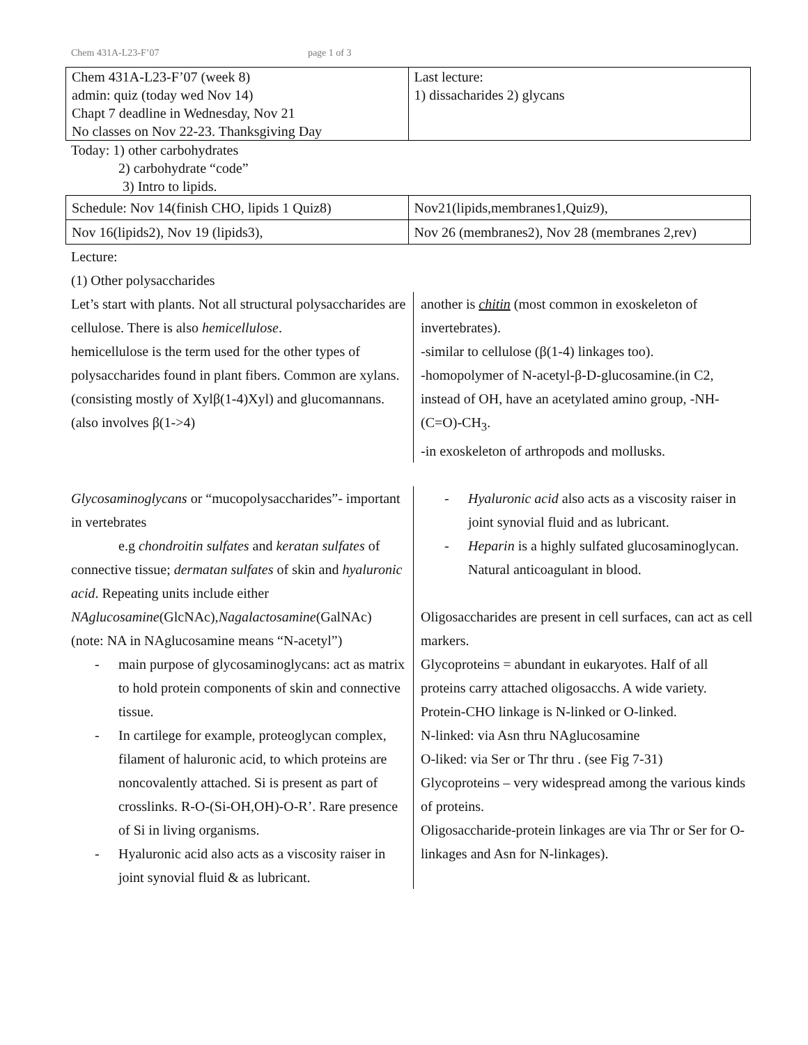Chem 431A-L23-F’07 page 1 of 3
| Chem 431A-L23-F’07 (week 8) admin: quiz (today wed Nov 14) Chapt 7 deadline in Wednesday, Nov 21 No classes on Nov 22-23. Thanksgiving Day | Last lecture: 1) dissacharides 2) glycans |
Today: 1) other carbohydrates
2) carbohydrate “code”
3) Intro to lipids.
| Schedule: Nov 14(finish CHO, lipids 1 Quiz8) | Nov21(lipids,membranes1,Quiz9), |
| Nov 16(lipids2), Nov 19 (lipids3), | Nov 26 (membranes2), Nov 28 (membranes 2,rev) |
Lecture:
(1) Other polysaccharides
Let’s start with plants. Not all structural polysaccharides are cellulose. There is also hemicellulose.
hemicellulose is the term used for the other types of polysaccharides found in plant fibers. Common are xylans. (consisting mostly of Xylβ(1-4)Xyl) and glucomannans. (also involves β(1->4)
another is chitin (most common in exoskeleton of invertebrates).
-similar to cellulose (β(1-4) linkages too).
-homopolymer of N-acetyl-β-D-glucosamine.(in C2, instead of OH, have an acetylated amino group, -NH-(C=O)-CH<sub>3</sub>.
-in exoskeleton of arthropods and mollusks.
Glycosaminoglycans or “mucopolysaccharides”- important in vertebrates
e.g chondroitin sulfates and keratan sulfates of connective tissue; dermatan sulfates of skin and hyaluronic acid. Repeating units include either NAglucosamine(GlcNAc),Nagalactosamine(GalNAc) (note: NA in NAglucosamine means “N-acetyl”)
- main purpose of glycosaminoglycans: act as matrix to hold protein components of skin and connective tissue.
- In cartilege for example, proteoglycan complex, filament of haluronic acid, to which proteins are noncovalently attached. Si is present as part of crosslinks. R-O-(Si-OH,OH)-O-R’. Rare presence of Si in living organisms.
- Hyaluronic acid also acts as a viscosity raiser in joint synovial fluid & as lubricant.
- Hyaluronic acid also acts as a viscosity raiser in joint synovial fluid and as lubricant.
- Heparin is a highly sulfated glucosaminoglycan. Natural anticoagulant in blood.
Oligosaccharides are present in cell surfaces, can act as cell markers.
Glycoproteins = abundant in eukaryotes. Half of all proteins carry attached oligosacchs. A wide variety.
Protein-CHO linkage is N-linked or O-linked.
N-linked: via Asn thru NAglucosamine
O-liked: via Ser or Thr thru . (see Fig 7-31)
Glycoproteins – very widespread among the various kinds of proteins.
Oligosaccharide-protein linkages are via Thr or Ser for O-linkages and Asn for N-linkages).